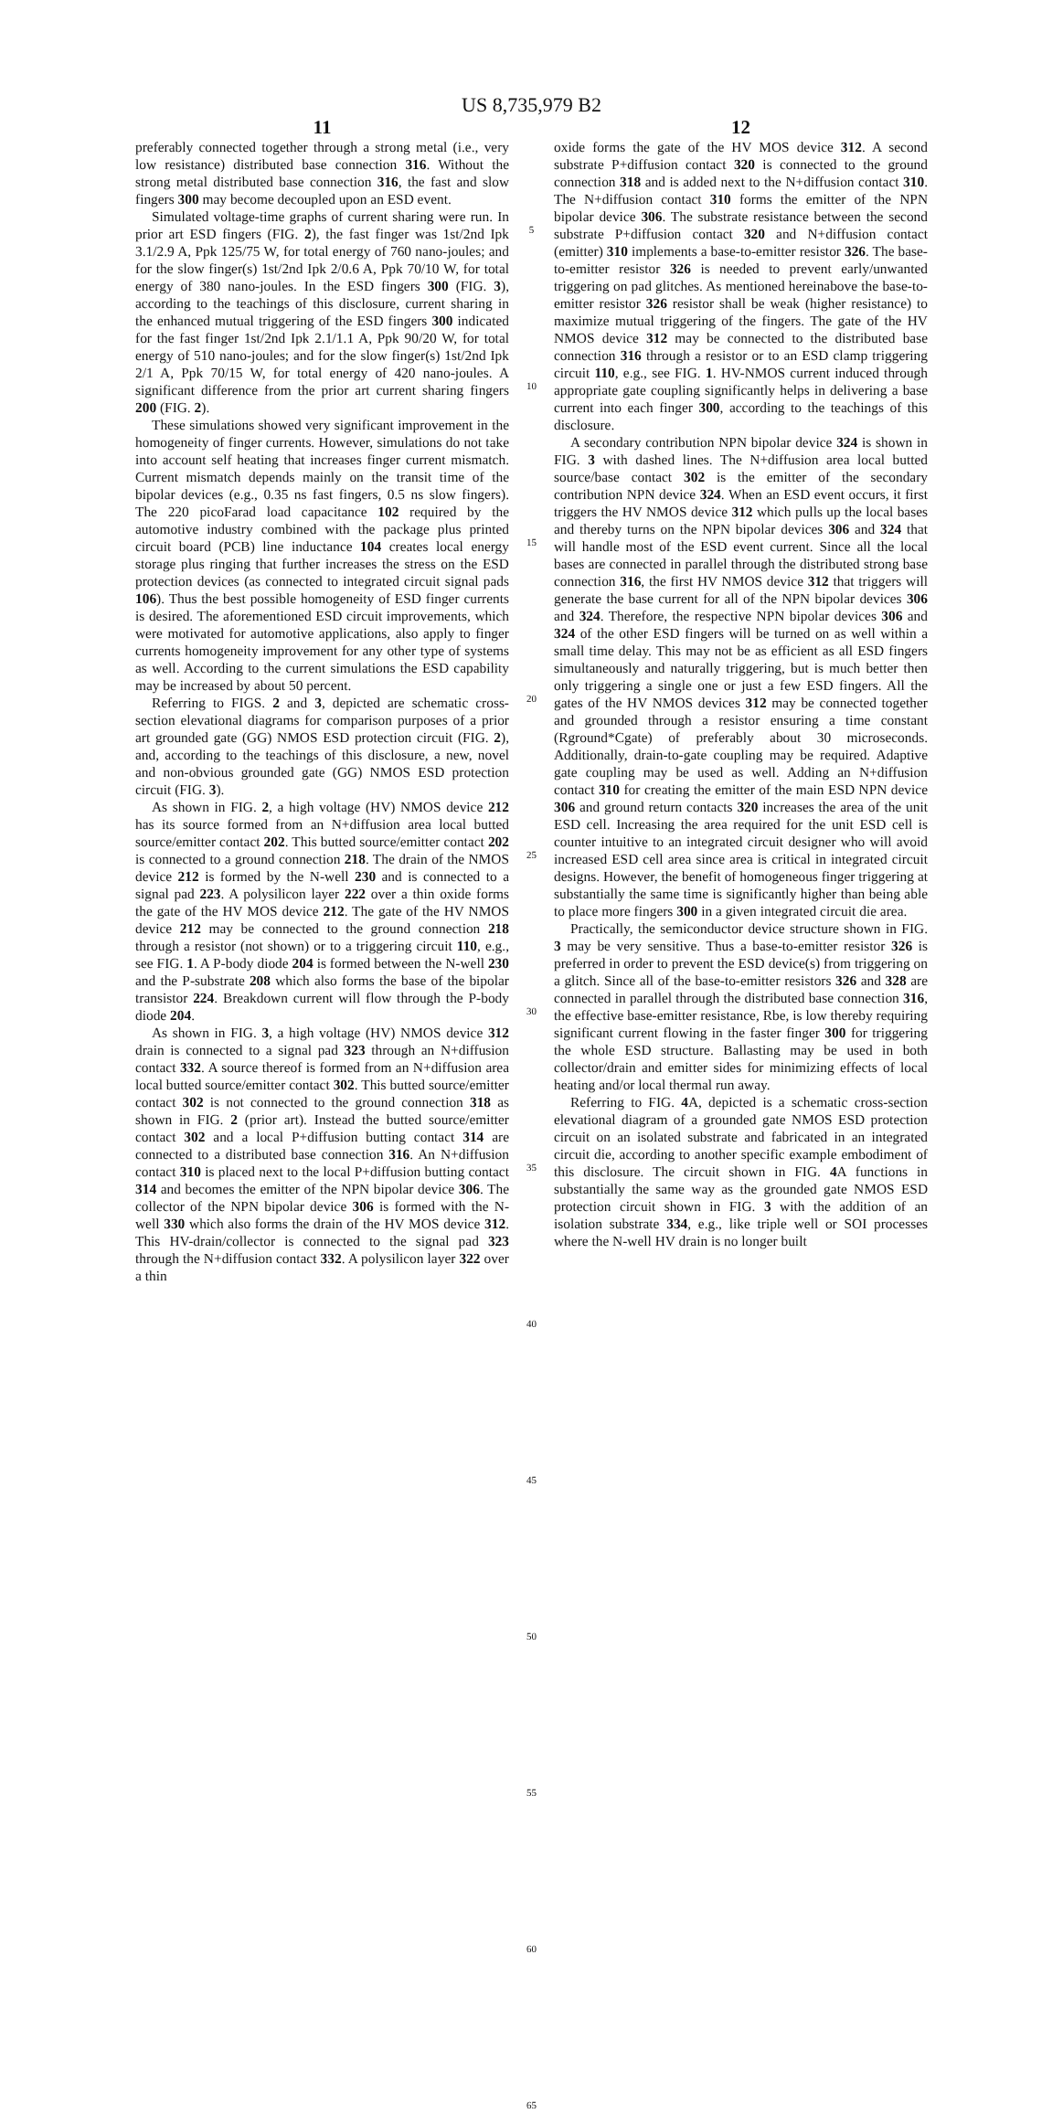US 8,735,979 B2
11
preferably connected together through a strong metal (i.e., very low resistance) distributed base connection 316. Without the strong metal distributed base connection 316, the fast and slow fingers 300 may become decoupled upon an ESD event.
Simulated voltage-time graphs of current sharing were run. In prior art ESD fingers (FIG. 2), the fast finger was 1st/2nd Ipk 3.1/2.9 A, Ppk 125/75 W, for total energy of 760 nano-joules; and for the slow finger(s) 1st/2nd Ipk 2/0.6 A, Ppk 70/10 W, for total energy of 380 nano-joules. In the ESD fingers 300 (FIG. 3), according to the teachings of this disclosure, current sharing in the enhanced mutual triggering of the ESD fingers 300 indicated for the fast finger 1st/2nd Ipk 2.1/1.1 A, Ppk 90/20 W, for total energy of 510 nano-joules; and for the slow finger(s) 1st/2nd Ipk 2/1 A, Ppk 70/15 W, for total energy of 420 nano-joules. A significant difference from the prior art current sharing fingers 200 (FIG. 2).
These simulations showed very significant improvement in the homogeneity of finger currents. However, simulations do not take into account self heating that increases finger current mismatch. Current mismatch depends mainly on the transit time of the bipolar devices (e.g., 0.35 ns fast fingers, 0.5 ns slow fingers). The 220 picoFarad load capacitance 102 required by the automotive industry combined with the package plus printed circuit board (PCB) line inductance 104 creates local energy storage plus ringing that further increases the stress on the ESD protection devices (as connected to integrated circuit signal pads 106). Thus the best possible homogeneity of ESD finger currents is desired. The aforementioned ESD circuit improvements, which were motivated for automotive applications, also apply to finger currents homogeneity improvement for any other type of systems as well. According to the current simulations the ESD capability may be increased by about 50 percent.
Referring to FIGS. 2 and 3, depicted are schematic cross-section elevational diagrams for comparison purposes of a prior art grounded gate (GG) NMOS ESD protection circuit (FIG. 2), and, according to the teachings of this disclosure, a new, novel and non-obvious grounded gate (GG) NMOS ESD protection circuit (FIG. 3).
As shown in FIG. 2, a high voltage (HV) NMOS device 212 has its source formed from an N+diffusion area local butted source/emitter contact 202. This butted source/emitter contact 202 is connected to a ground connection 218. The drain of the NMOS device 212 is formed by the N-well 230 and is connected to a signal pad 223. A polysilicon layer 222 over a thin oxide forms the gate of the HV MOS device 212. The gate of the HV NMOS device 212 may be connected to the ground connection 218 through a resistor (not shown) or to a triggering circuit 110, e.g., see FIG. 1. A P-body diode 204 is formed between the N-well 230 and the P-substrate 208 which also forms the base of the bipolar transistor 224. Breakdown current will flow through the P-body diode 204.
As shown in FIG. 3, a high voltage (HV) NMOS device 312 drain is connected to a signal pad 323 through an N+diffusion contact 332. A source thereof is formed from an N+diffusion area local butted source/emitter contact 302. This butted source/emitter contact 302 is not connected to the ground connection 318 as shown in FIG. 2 (prior art). Instead the butted source/emitter contact 302 and a local P+diffusion butting contact 314 are connected to a distributed base connection 316. An N+diffusion contact 310 is placed next to the local P+diffusion butting contact 314 and becomes the emitter of the NPN bipolar device 306. The collector of the NPN bipolar device 306 is formed with the N-well 330 which also forms the drain of the HV MOS device 312. This HV-drain/collector is connected to the signal pad 323 through the N+diffusion contact 332. A polysilicon layer 322 over a thin
5
10
15
20
25
30
35
40
45
50
55
60
65
12
oxide forms the gate of the HV MOS device 312. A second substrate P+diffusion contact 320 is connected to the ground connection 318 and is added next to the N+diffusion contact 310. The N+diffusion contact 310 forms the emitter of the NPN bipolar device 306. The substrate resistance between the second substrate P+diffusion contact 320 and N+diffusion contact (emitter) 310 implements a base-to-emitter resistor 326. The base-to-emitter resistor 326 is needed to prevent early/unwanted triggering on pad glitches. As mentioned hereinabove the base-to-emitter resistor 326 resistor shall be weak (higher resistance) to maximize mutual triggering of the fingers. The gate of the HV NMOS device 312 may be connected to the distributed base connection 316 through a resistor or to an ESD clamp triggering circuit 110, e.g., see FIG. 1. HV-NMOS current induced through appropriate gate coupling significantly helps in delivering a base current into each finger 300, according to the teachings of this disclosure.
A secondary contribution NPN bipolar device 324 is shown in FIG. 3 with dashed lines. The N+diffusion area local butted source/base contact 302 is the emitter of the secondary contribution NPN device 324. When an ESD event occurs, it first triggers the HV NMOS device 312 which pulls up the local bases and thereby turns on the NPN bipolar devices 306 and 324 that will handle most of the ESD event current. Since all the local bases are connected in parallel through the distributed strong base connection 316, the first HV NMOS device 312 that triggers will generate the base current for all of the NPN bipolar devices 306 and 324. Therefore, the respective NPN bipolar devices 306 and 324 of the other ESD fingers will be turned on as well within a small time delay. This may not be as efficient as all ESD fingers simultaneously and naturally triggering, but is much better then only triggering a single one or just a few ESD fingers. All the gates of the HV NMOS devices 312 may be connected together and grounded through a resistor ensuring a time constant (Rground*Cgate) of preferably about 30 microseconds. Additionally, drain-to-gate coupling may be required. Adaptive gate coupling may be used as well. Adding an N+diffusion contact 310 for creating the emitter of the main ESD NPN device 306 and ground return contacts 320 increases the area of the unit ESD cell. Increasing the area required for the unit ESD cell is counter intuitive to an integrated circuit designer who will avoid increased ESD cell area since area is critical in integrated circuit designs. However, the benefit of homogeneous finger triggering at substantially the same time is significantly higher than being able to place more fingers 300 in a given integrated circuit die area.
Practically, the semiconductor device structure shown in FIG. 3 may be very sensitive. Thus a base-to-emitter resistor 326 is preferred in order to prevent the ESD device(s) from triggering on a glitch. Since all of the base-to-emitter resistors 326 and 328 are connected in parallel through the distributed base connection 316, the effective base-emitter resistance, Rbe, is low thereby requiring significant current flowing in the faster finger 300 for triggering the whole ESD structure. Ballasting may be used in both collector/drain and emitter sides for minimizing effects of local heating and/or local thermal run away.
Referring to FIG. 4 A, depicted is a schematic cross-section elevational diagram of a grounded gate NMOS ESD protection circuit on an isolated substrate and fabricated in an integrated circuit die, according to another specific example embodiment of this disclosure. The circuit shown in FIG. 4 A functions in substantially the same way as the grounded gate NMOS ESD protection circuit shown in FIG. 3 with the addition of an isolation substrate 334, e.g., like triple well or SOI processes where the N-well HV drain is no longer built